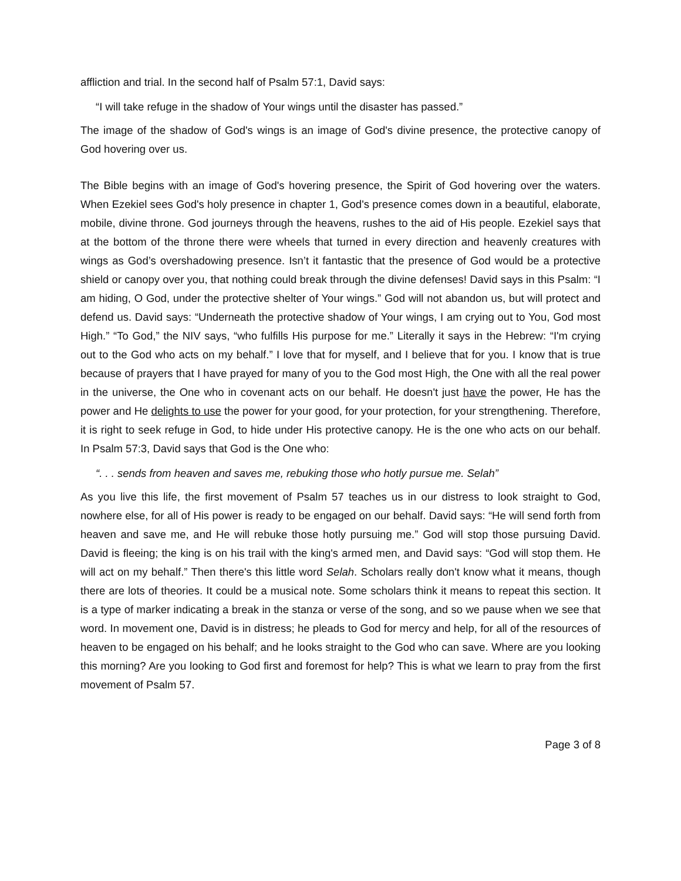affliction and trial. In the second half of Psalm 57:1, David says:
“I will take refuge in the shadow of Your wings until the disaster has passed.”
The image of the shadow of God's wings is an image of God's divine presence, the protective canopy of God hovering over us.
The Bible begins with an image of God's hovering presence, the Spirit of God hovering over the waters. When Ezekiel sees God's holy presence in chapter 1, God's presence comes down in a beautiful, elaborate, mobile, divine throne. God journeys through the heavens, rushes to the aid of His people. Ezekiel says that at the bottom of the throne there were wheels that turned in every direction and heavenly creatures with wings as God’s overshadowing presence. Isn’t it fantastic that the presence of God would be a protective shield or canopy over you, that nothing could break through the divine defenses! David says in this Psalm: “I am hiding, O God, under the protective shelter of Your wings.” God will not abandon us, but will protect and defend us. David says: “Underneath the protective shadow of Your wings, I am crying out to You, God most High.” “To God,” the NIV says, “who fulfills His purpose for me.” Literally it says in the Hebrew: “I'm crying out to the God who acts on my behalf.” I love that for myself, and I believe that for you. I know that is true because of prayers that I have prayed for many of you to the God most High, the One with all the real power in the universe, the One who in covenant acts on our behalf. He doesn't just have the power, He has the power and He delights to use the power for your good, for your protection, for your strengthening. Therefore, it is right to seek refuge in God, to hide under His protective canopy. He is the one who acts on our behalf. In Psalm 57:3, David says that God is the One who:
“. . . sends from heaven and saves me, rebuking those who hotly pursue me. Selah”
As you live this life, the first movement of Psalm 57 teaches us in our distress to look straight to God, nowhere else, for all of His power is ready to be engaged on our behalf. David says: “He will send forth from heaven and save me, and He will rebuke those hotly pursuing me.” God will stop those pursuing David. David is fleeing; the king is on his trail with the king's armed men, and David says: “God will stop them. He will act on my behalf.” Then there's this little word Selah. Scholars really don't know what it means, though there are lots of theories. It could be a musical note. Some scholars think it means to repeat this section. It is a type of marker indicating a break in the stanza or verse of the song, and so we pause when we see that word. In movement one, David is in distress; he pleads to God for mercy and help, for all of the resources of heaven to be engaged on his behalf; and he looks straight to the God who can save. Where are you looking this morning? Are you looking to God first and foremost for help? This is what we learn to pray from the first movement of Psalm 57.
Page 3 of 8